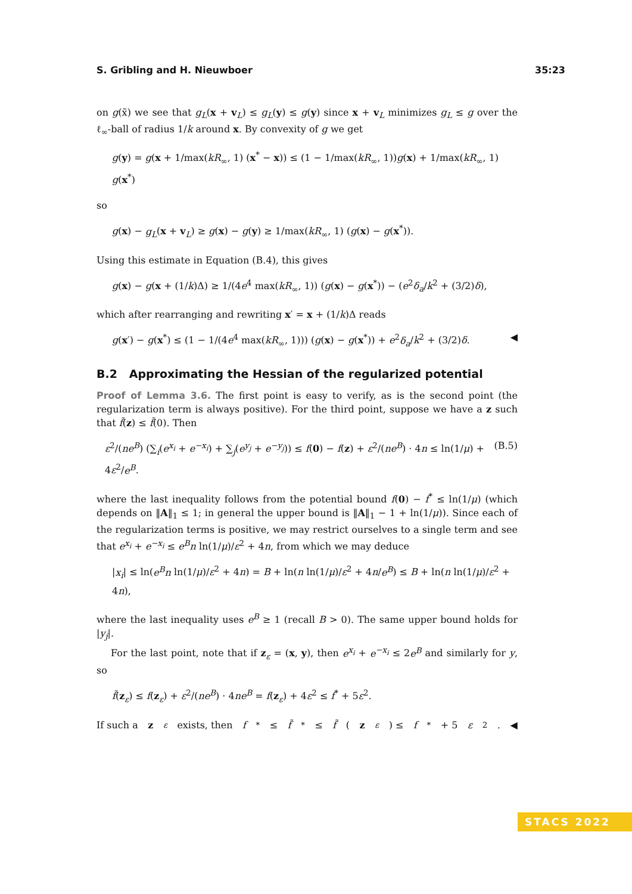S. Gribling and H. Nieuwboer 35:23
on g(x̃) we see that g<sub>L</sub>(x + v<sub>L</sub>) ≤ g<sub>L</sub>(y) ≤ g(y) since x + v<sub>L</sub> minimizes g<sub>L</sub> ≤ g over the ℓ<sub>∞</sub>-ball of radius 1/k around x. By convexity of g we get
g(y) = g(x + 1/max(kR<sub>∞</sub>, 1) (x<sup>*</sup> − x)) ≤ (1 − 1/max(kR<sub>∞</sub>, 1))g(x) + 1/max(kR<sub>∞</sub>, 1) g(x<sup>*</sup>)
so
g(x) − g<sub>L</sub>(x + v<sub>L</sub>) ≥ g(x) − g(y) ≥ 1/max(kR<sub>∞</sub>, 1) (g(x) − g(x<sup>*</sup>)).
Using this estimate in Equation (B.4), this gives
g(x) − g(x + (1/k)Δ) ≥ 1/(4e<sup>4</sup> max(kR<sub>∞</sub>, 1)) (g(x) − g(x<sup>*</sup>)) − (e<sup>2</sup>δ<sub>a</sub>/k<sup>2</sup> + (3/2)δ),
which after rearranging and rewriting x′ = x + (1/k)Δ reads
g(x′) − g(x<sup>*</sup>) ≤ (1 − 1/(4e<sup>4</sup> max(kR<sub>∞</sub>, 1))) (g(x) − g(x<sup>*</sup>)) + e<sup>2</sup>δ<sub>a</sub>/k<sup>2</sup> + (3/2)δ. ◀
B.2 Approximating the Hessian of the regularized potential
Proof of Lemma 3.6. The first point is easy to verify, as is the second point (the regularization term is always positive). For the third point, suppose we have a z such that f̃(z) ≤ f̃(0). Then
ε<sup>2</sup>/(ne<sup>B</sup>) (∑<sub>i</sub>(e<sup>x<sub>i</sub></sup> + e<sup>−x<sub>i</sub></sup>) + ∑<sub>j</sub>(e<sup>y<sub>j</sub></sup> + e<sup>−y<sub>j</sub></sup>)) ≤ f(0) − f(z) + ε<sup>2</sup>/(ne<sup>B</sup>) · 4n ≤ ln(1/μ) + 4ε<sup>2</sup>/e<sup>B</sup>. (B.5)
where the last inequality follows from the potential bound f(0) − f<sup>*</sup> ≤ ln(1/μ) (which depends on ‖A‖<sub>1</sub> ≤ 1; in general the upper bound is ‖A‖<sub>1</sub> − 1 + ln(1/μ)). Since each of the regularization terms is positive, we may restrict ourselves to a single term and see that e<sup>x<sub>i</sub></sup> + e<sup>−x<sub>i</sub></sup> ≤ e<sup>B</sup>n ln(1/μ)/ε<sup>2</sup> + 4n, from which we may deduce
|x<sub>i</sub>| ≤ ln(e<sup>B</sup>n ln(1/μ)/ε<sup>2</sup> + 4n) = B + ln(n ln(1/μ)/ε<sup>2</sup> + 4n/e<sup>B</sup>) ≤ B + ln(n ln(1/μ)/ε<sup>2</sup> + 4n),
where the last inequality uses e<sup>B</sup> ≥ 1 (recall B > 0). The same upper bound holds for |y<sub>j</sub>|.
For the last point, note that if z<sub>ε</sub> = (x, y), then e<sup>x<sub>i</sub></sup> + e<sup>−x<sub>i</sub></sup> ≤ 2e<sup>B</sup> and similarly for y, so
f̃(z<sub>ε</sub>) ≤ f(z<sub>ε</sub>) + ε<sup>2</sup>/(ne<sup>B</sup>) · 4ne<sup>B</sup> = f(z<sub>ε</sub>) + 4ε<sup>2</sup> ≤ f<sup>*</sup> + 5ε<sup>2</sup>.
If such a z<sub>ε</sub> exists, then f<sup>*</sup> ≤ f̃<sup>*</sup> ≤ f̃ (z<sub>ε</sub>) ≤ f<sup>*</sup> + 5 ε<sup>2</sup>. ◀
STACS 2022